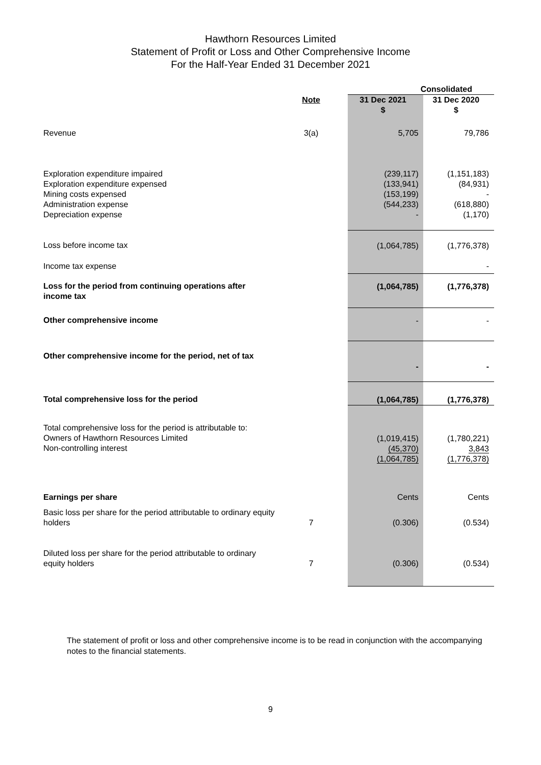Hawthorn Resources Limited
Statement of Profit or Loss and Other Comprehensive Income
For the Half-Year Ended 31 December 2021
| | | Consolidated | |
| | Note | 31 Dec 2021 $ | 31 Dec 2020 $ |
| Revenue | 3(a) | 5,705 | 79,786 |
| Exploration expenditure impaired Exploration expenditure expensed Mining costs expensed Administration expense Depreciation expense | | (239,117) (133,941) (153,199) (544,233) - | (1,151,183) (84,931) - (618,880) (1,170) |
| Loss before income tax | | (1,064,785) | (1,776,378) |
| Income tax expense | | | - |
| Loss for the period from continuing operations after income tax | | (1,064,785) | (1,776,378) |
| Other comprehensive income | | - | - |
| Other comprehensive income for the period, net of tax | | - | - |
| Total comprehensive loss for the period | | (1,064,785) | (1,776,378) |
| Total comprehensive loss for the period is attributable to: Owners of Hawthorn Resources Limited Non-controlling interest | | (1,019,415) (45,370) (1,064,785) | (1,780,221) 3,843 (1,776,378) |
| Earnings per share | | Cents | Cents |
| Basic loss per share for the period attributable to ordinary equity holders | 7 | (0.306) | (0.534) |
| Diluted loss per share for the period attributable to ordinary equity holders | 7 | (0.306) | (0.534) |
The statement of profit or loss and other comprehensive income is to be read in conjunction with the accompanying notes to the financial statements.
9